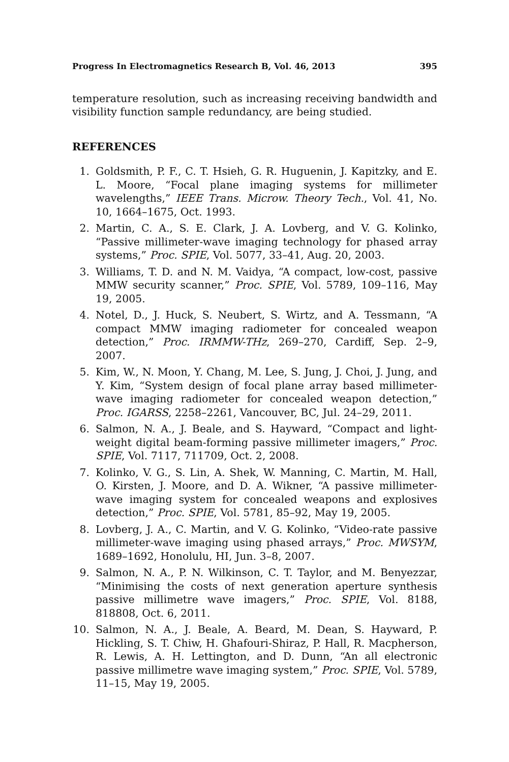Progress In Electromagnetics Research B, Vol. 46, 2013 395
temperature resolution, such as increasing receiving bandwidth and visibility function sample redundancy, are being studied.
REFERENCES
1. Goldsmith, P. F., C. T. Hsieh, G. R. Huguenin, J. Kapitzky, and E. L. Moore, “Focal plane imaging systems for millimeter wavelengths,” IEEE Trans. Microw. Theory Tech., Vol. 41, No. 10, 1664–1675, Oct. 1993.
2. Martin, C. A., S. E. Clark, J. A. Lovberg, and V. G. Kolinko, “Passive millimeter-wave imaging technology for phased array systems,” Proc. SPIE, Vol. 5077, 33–41, Aug. 20, 2003.
3. Williams, T. D. and N. M. Vaidya, “A compact, low-cost, passive MMW security scanner,” Proc. SPIE, Vol. 5789, 109–116, May 19, 2005.
4. Notel, D., J. Huck, S. Neubert, S. Wirtz, and A. Tessmann, “A compact MMW imaging radiometer for concealed weapon detection,” Proc. IRMMW-THz, 269–270, Cardiff, Sep. 2–9, 2007.
5. Kim, W., N. Moon, Y. Chang, M. Lee, S. Jung, J. Choi, J. Jung, and Y. Kim, “System design of focal plane array based millimeter-wave imaging radiometer for concealed weapon detection,” Proc. IGARSS, 2258–2261, Vancouver, BC, Jul. 24–29, 2011.
6. Salmon, N. A., J. Beale, and S. Hayward, “Compact and light-weight digital beam-forming passive millimeter imagers,” Proc. SPIE, Vol. 7117, 711709, Oct. 2, 2008.
7. Kolinko, V. G., S. Lin, A. Shek, W. Manning, C. Martin, M. Hall, O. Kirsten, J. Moore, and D. A. Wikner, “A passive millimeter-wave imaging system for concealed weapons and explosives detection,” Proc. SPIE, Vol. 5781, 85–92, May 19, 2005.
8. Lovberg, J. A., C. Martin, and V. G. Kolinko, “Video-rate passive millimeter-wave imaging using phased arrays,” Proc. MWSYM, 1689–1692, Honolulu, HI, Jun. 3–8, 2007.
9. Salmon, N. A., P. N. Wilkinson, C. T. Taylor, and M. Benyezzar, “Minimising the costs of next generation aperture synthesis passive millimetre wave imagers,” Proc. SPIE, Vol. 8188, 818808, Oct. 6, 2011.
10. Salmon, N. A., J. Beale, A. Beard, M. Dean, S. Hayward, P. Hickling, S. T. Chiw, H. Ghafouri-Shiraz, P. Hall, R. Macpherson, R. Lewis, A. H. Lettington, and D. Dunn, “An all electronic passive millimetre wave imaging system,” Proc. SPIE, Vol. 5789, 11–15, May 19, 2005.